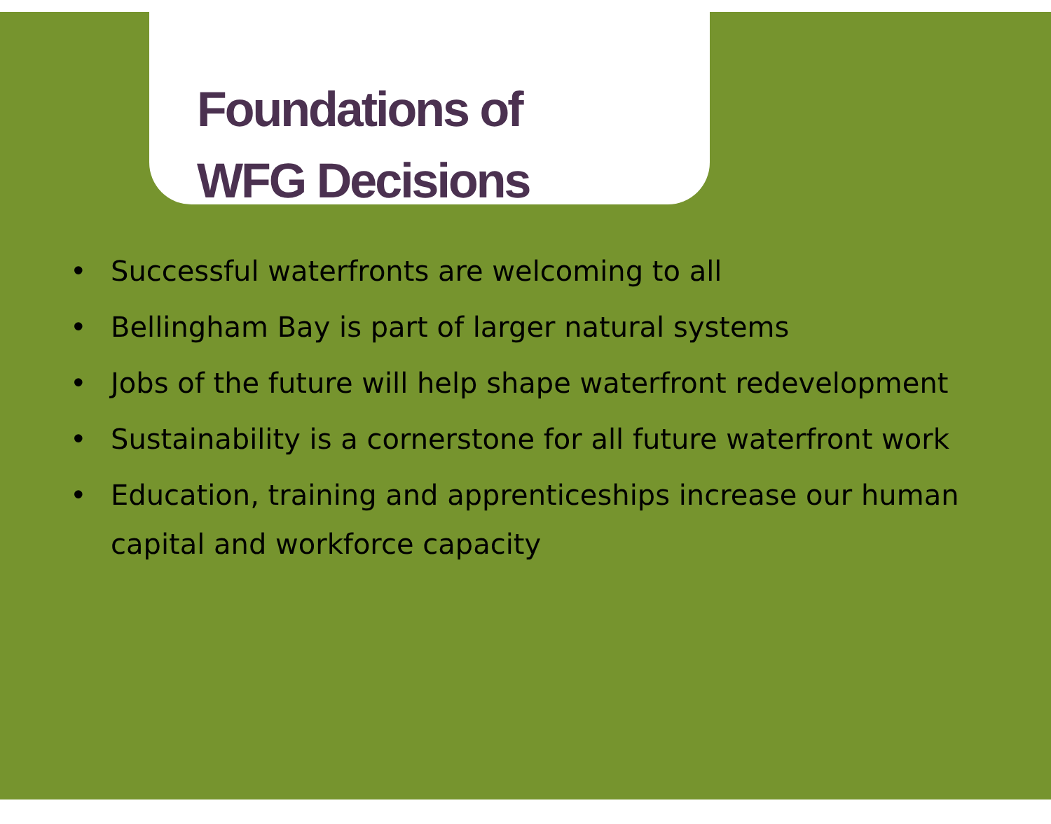Foundations of
WFG Decisions
• Successful waterfronts are welcoming to all
• Bellingham Bay is part of larger natural systems
• Jobs of the future will help shape waterfront redevelopment
• Sustainability is a cornerstone for all future waterfront work
• Education, training and apprenticeships increase our human capital and workforce capacity